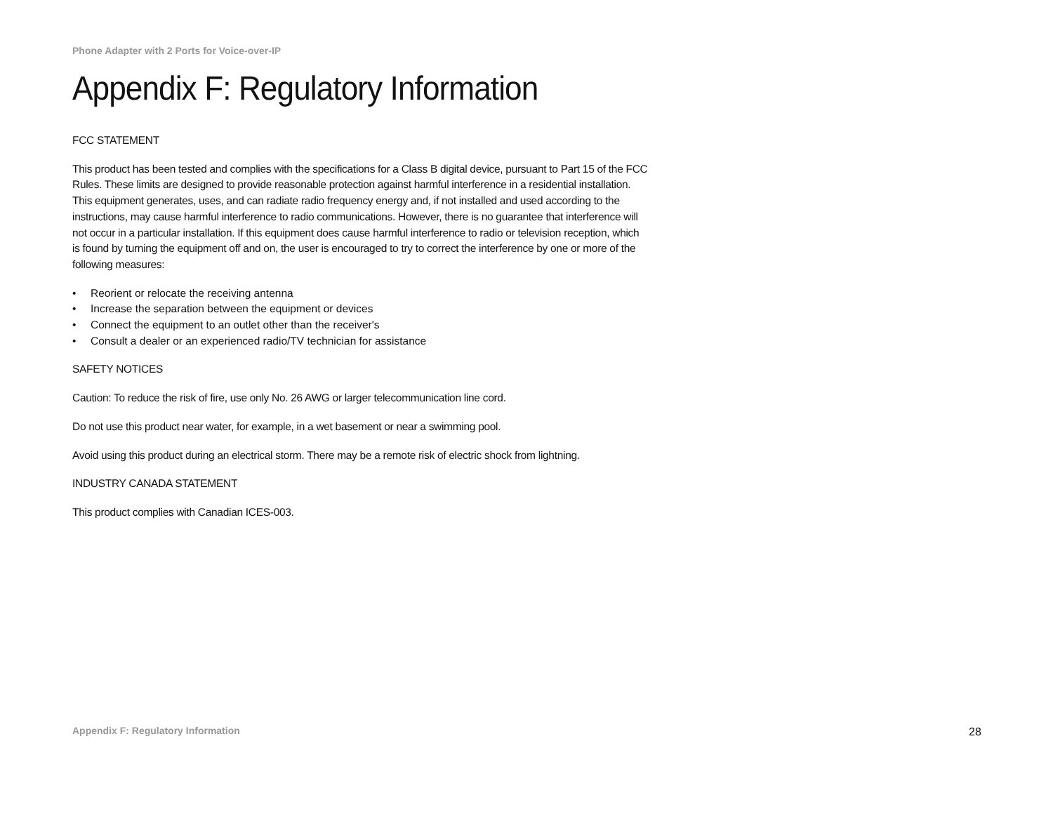Phone Adapter with 2 Ports for Voice-over-IP
Appendix F: Regulatory Information
FCC STATEMENT
This product has been tested and complies with the specifications for a Class B digital device, pursuant to Part 15 of the FCC Rules. These limits are designed to provide reasonable protection against harmful interference in a residential installation. This equipment generates, uses, and can radiate radio frequency energy and, if not installed and used according to the instructions, may cause harmful interference to radio communications. However, there is no guarantee that interference will not occur in a particular installation. If this equipment does cause harmful interference to radio or television reception, which is found by turning the equipment off and on, the user is encouraged to try to correct the interference by one or more of the following measures:
• Reorient or relocate the receiving antenna
• Increase the separation between the equipment or devices
• Connect the equipment to an outlet other than the receiver's
• Consult a dealer or an experienced radio/TV technician for assistance
SAFETY NOTICES
Caution: To reduce the risk of fire, use only No. 26 AWG or larger telecommunication line cord.
Do not use this product near water, for example, in a wet basement or near a swimming pool.
Avoid using this product during an electrical storm. There may be a remote risk of electric shock from lightning.
INDUSTRY CANADA STATEMENT
This product complies with Canadian ICES-003.
Appendix F: Regulatory Information
28